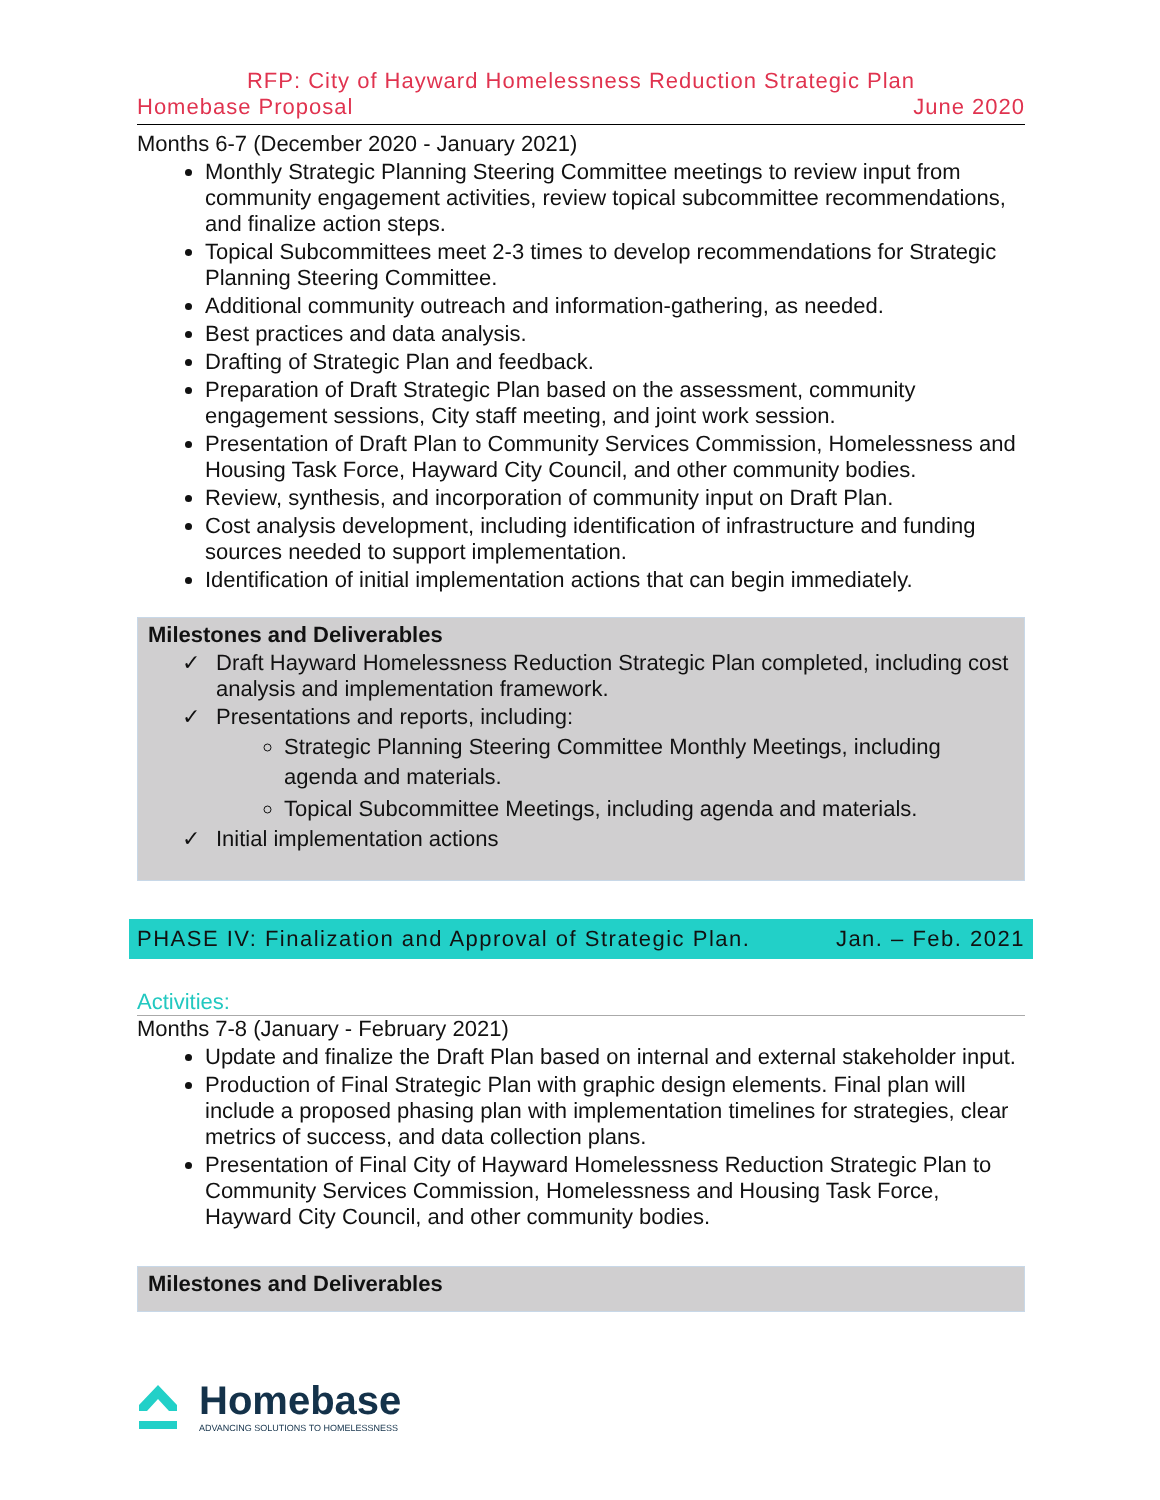RFP: City of Hayward Homelessness Reduction Strategic Plan
Homebase Proposal June 2020
Months 6-7 (December 2020 - January 2021)
Monthly Strategic Planning Steering Committee meetings to review input from community engagement activities, review topical subcommittee recommendations, and finalize action steps.
Topical Subcommittees meet 2-3 times to develop recommendations for Strategic Planning Steering Committee.
Additional community outreach and information-gathering, as needed.
Best practices and data analysis.
Drafting of Strategic Plan and feedback.
Preparation of Draft Strategic Plan based on the assessment, community engagement sessions, City staff meeting, and joint work session.
Presentation of Draft Plan to Community Services Commission, Homelessness and Housing Task Force, Hayward City Council, and other community bodies.
Review, synthesis, and incorporation of community input on Draft Plan.
Cost analysis development, including identification of infrastructure and funding sources needed to support implementation.
Identification of initial implementation actions that can begin immediately.
Milestones and Deliverables
✓ Draft Hayward Homelessness Reduction Strategic Plan completed, including cost analysis and implementation framework.
✓ Presentations and reports, including:
Strategic Planning Steering Committee Monthly Meetings, including agenda and materials.
Topical Subcommittee Meetings, including agenda and materials.
✓ Initial implementation actions
PHASE IV: Finalization and Approval of Strategic Plan. Jan. – Feb. 2021
Activities:
Months 7-8 (January - February 2021)
Update and finalize the Draft Plan based on internal and external stakeholder input.
Production of Final Strategic Plan with graphic design elements. Final plan will include a proposed phasing plan with implementation timelines for strategies, clear metrics of success, and data collection plans.
Presentation of Final City of Hayward Homelessness Reduction Strategic Plan to Community Services Commission, Homelessness and Housing Task Force, Hayward City Council, and other community bodies.
Milestones and Deliverables
Homebase
ADVANCING SOLUTIONS TO HOMELESSNESS